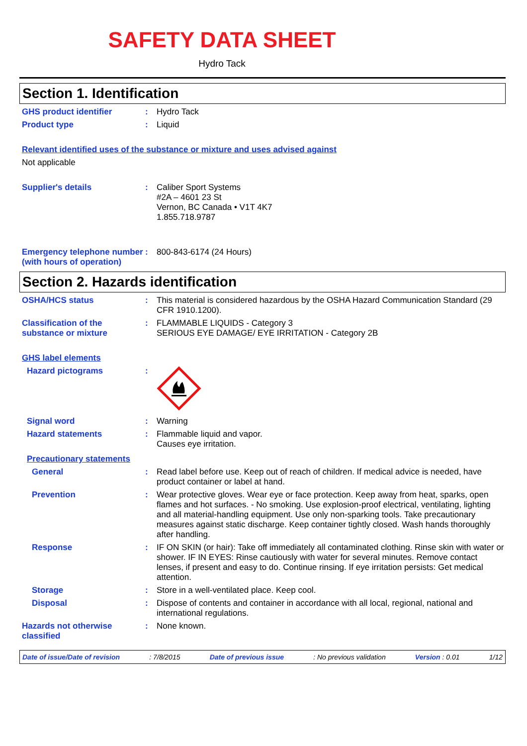SAFETY DATA SHEET
Hydro Tack
Section 1. Identification
GHS product identifier : Hydro Tack
Product type : Liquid
Relevant identified uses of the substance or mixture and uses advised against
Not applicable
Supplier's details : Caliber Sport Systems
#2A – 4601 23 St
Vernon, BC Canada • V1T 4K7
1.855.718.9787
Emergency telephone number (with hours of operation)
: 800-843-6174 (24 Hours)
Section 2. Hazards identification
OSHA/HCS status : This material is considered hazardous by the OSHA Hazard Communication Standard (29 CFR 1910.1200).
Classification of the substance or mixture
: FLAMMABLE LIQUIDS - Category 3
SERIOUS EYE DAMAGE/ EYE IRRITATION - Category 2B
GHS label elements
Hazard pictograms :
Signal word : Warning
Hazard statements : Flammable liquid and vapor.
Causes eye irritation.
Precautionary statements
General : Read label before use. Keep out of reach of children. If medical advice is needed, have product container or label at hand.
Prevention : Wear protective gloves. Wear eye or face protection. Keep away from heat, sparks, open flames and hot surfaces. - No smoking. Use explosion-proof electrical, ventilating, lighting and all material-handling equipment. Use only non-sparking tools. Take precautionary measures against static discharge. Keep container tightly closed. Wash hands thoroughly after handling.
Response : IF ON SKIN (or hair): Take off immediately all contaminated clothing. Rinse skin with water or shower. IF IN EYES: Rinse cautiously with water for several minutes. Remove contact lenses, if present and easy to do. Continue rinsing. If eye irritation persists: Get medical attention.
Storage : Store in a well-ventilated place. Keep cool.
Disposal : Dispose of contents and container in accordance with all local, regional, national and international regulations.
Hazards not otherwise classified
: None known.
Date of issue/Date of revision: 7/8/2015 Date of previous issue: No previous validation Version : 0.01 1/12